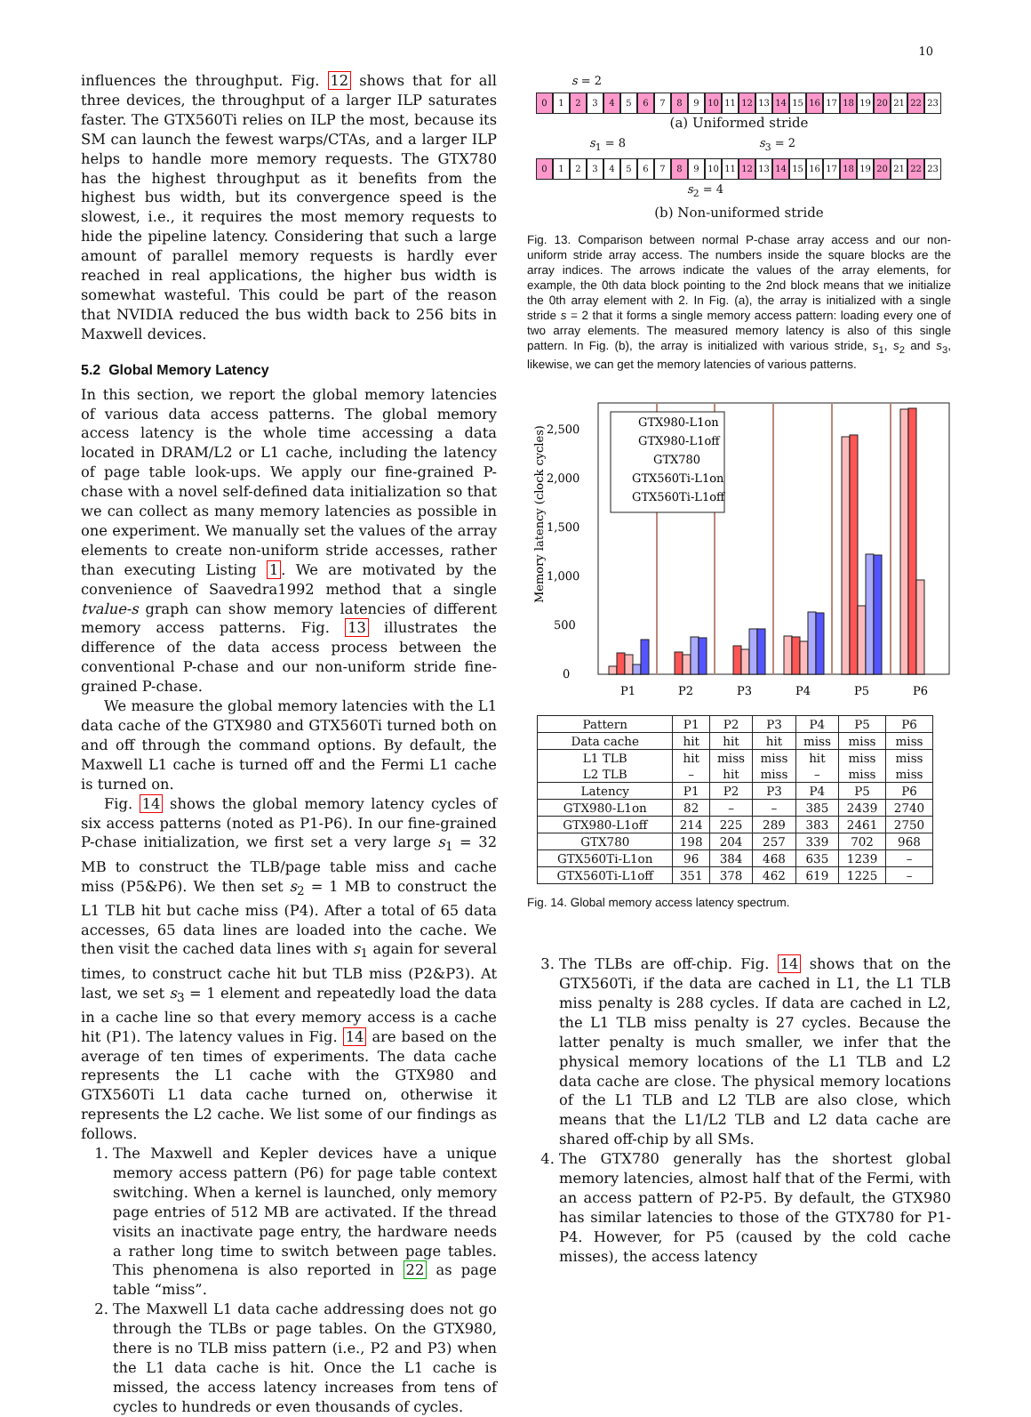10
influences the throughput. Fig. 12 shows that for all three devices, the throughput of a larger ILP saturates faster. The GTX560Ti relies on ILP the most, because its SM can launch the fewest warps/CTAs, and a larger ILP helps to handle more memory requests. The GTX780 has the highest throughput as it benefits from the highest bus width, but its convergence speed is the slowest, i.e., it requires the most memory requests to hide the pipeline latency. Considering that such a large amount of parallel memory requests is hardly ever reached in real applications, the higher bus width is somewhat wasteful. This could be part of the reason that NVIDIA reduced the bus width back to 256 bits in Maxwell devices.
5.2 Global Memory Latency
In this section, we report the global memory latencies of various data access patterns. The global memory access latency is the whole time accessing a data located in DRAM/L2 or L1 cache, including the latency of page table look-ups. We apply our fine-grained P-chase with a novel self-defined data initialization so that we can collect as many memory latencies as possible in one experiment. We manually set the values of the array elements to create non-uniform stride accesses, rather than executing Listing 1. We are motivated by the convenience of Saavedra1992 method that a single tvalue-s graph can show memory latencies of different memory access patterns. Fig. 13 illustrates the difference of the data access process between the conventional P-chase and our non-uniform stride fine-grained P-chase.
We measure the global memory latencies with the L1 data cache of the GTX980 and GTX560Ti turned both on and off through the command options. By default, the Maxwell L1 cache is turned off and the Fermi L1 cache is turned on.
Fig. 14 shows the global memory latency cycles of six access patterns (noted as P1-P6). In our fine-grained P-chase initialization, we first set a very large s<sub>1</sub> = 32 MB to construct the TLB/page table miss and cache miss (P5&P6). We then set s<sub>2</sub> = 1 MB to construct the L1 TLB hit but cache miss (P4). After a total of 65 data accesses, 65 data lines are loaded into the cache. We then visit the cached data lines with s<sub>1</sub> again for several times, to construct cache hit but TLB miss (P2&P3). At last, we set s<sub>3</sub> = 1 element and repeatedly load the data in a cache line so that every memory access is a cache hit (P1). The latency values in Fig. 14 are based on the average of ten times of experiments. The data cache represents the L1 cache with the GTX980 and GTX560Ti L1 data cache turned on, otherwise it represents the L2 cache. We list some of our findings as follows.
1. The Maxwell and Kepler devices have a unique memory access pattern (P6) for page table context switching. When a kernel is launched, only memory page entries of 512 MB are activated. If the thread visits an inactivate page entry, the hardware needs a rather long time to switch between page tables. This phenomena is also reported in 22 as page table “miss”.
2. The Maxwell L1 data cache addressing does not go through the TLBs or page tables. On the GTX980, there is no TLB miss pattern (i.e., P2 and P3) when the L1 data cache is hit. Once the L1 cache is missed, the access latency increases from tens of cycles to hundreds or even thousands of cycles.
s = 2
0 1 2 3 4 5 6 7 8 9 10 11 12 13 14 15 16 17 18 19 20 21 22 23
(a) Uniformed stride
s<sub>1</sub> = 8 s<sub>3</sub> = 2
0 1234567 8 9 10 11 12 13 14 15 16 17 18 19 20 21 22 23
s<sub>2</sub> = 4
(b) Non-uniformed stride
Fig. 13. Comparison between normal P-chase array access and our non-uniform stride array access. The numbers inside the square blocks are the array indices. The arrows indicate the values of the array elements, for example, the 0th data block pointing to the 2nd block means that we initialize the 0th array element with 2. In Fig. (a), the array is initialized with a single stride s = 2 that it forms a single memory access pattern: loading every one of two array elements. The measured memory latency is also of this single pattern. In Fig. (b), the array is initialized with various stride, s<sub>1</sub>, s<sub>2</sub> and s<sub>3</sub>, likewise, we can get the memory latencies of various patterns.
Memory latency (clock cycles)
0
500
1,000
1,500
2,000
2,500
GTX980-L1on
GTX980-L1off
GTX780
GTX560Ti-L1on
GTX560Ti-L1off
P1
P2
P3
P4
P5
P6
| Pattern | P1 | P2 | P3 | P4 | P5 | P6 |
| Data cache | hit | hit | hit | miss | miss | miss |
| L1 TLB L2 TLB | hit – | miss hit | miss miss | hit – | miss miss | miss miss |
| Latency | P1 | P2 | P3 | P4 | P5 | P6 |
| GTX980-L1on | 82 | – | – | 385 | 2439 | 2740 |
| GTX980-L1off | 214 | 225 | 289 | 383 | 2461 | 2750 |
| GTX780 | 198 | 204 | 257 | 339 | 702 | 968 |
| GTX560Ti-L1on | 96 | 384 | 468 | 635 | 1239 | – |
| GTX560Ti-L1off | 351 | 378 | 462 | 619 | 1225 | – |
Fig. 14. Global memory access latency spectrum.
3. The TLBs are off-chip. Fig. 14 shows that on the GTX560Ti, if the data are cached in L1, the L1 TLB miss penalty is 288 cycles. If data are cached in L2, the L1 TLB miss penalty is 27 cycles. Because the latter penalty is much smaller, we infer that the physical memory locations of the L1 TLB and L2 data cache are close. The physical memory locations of the L1 TLB and L2 TLB are also close, which means that the L1/L2 TLB and L2 data cache are shared off-chip by all SMs.
4. The GTX780 generally has the shortest global memory latencies, almost half that of the Fermi, with an access pattern of P2-P5. By default, the GTX980 has similar latencies to those of the GTX780 for P1-P4. However, for P5 (caused by the cold cache misses), the access latency